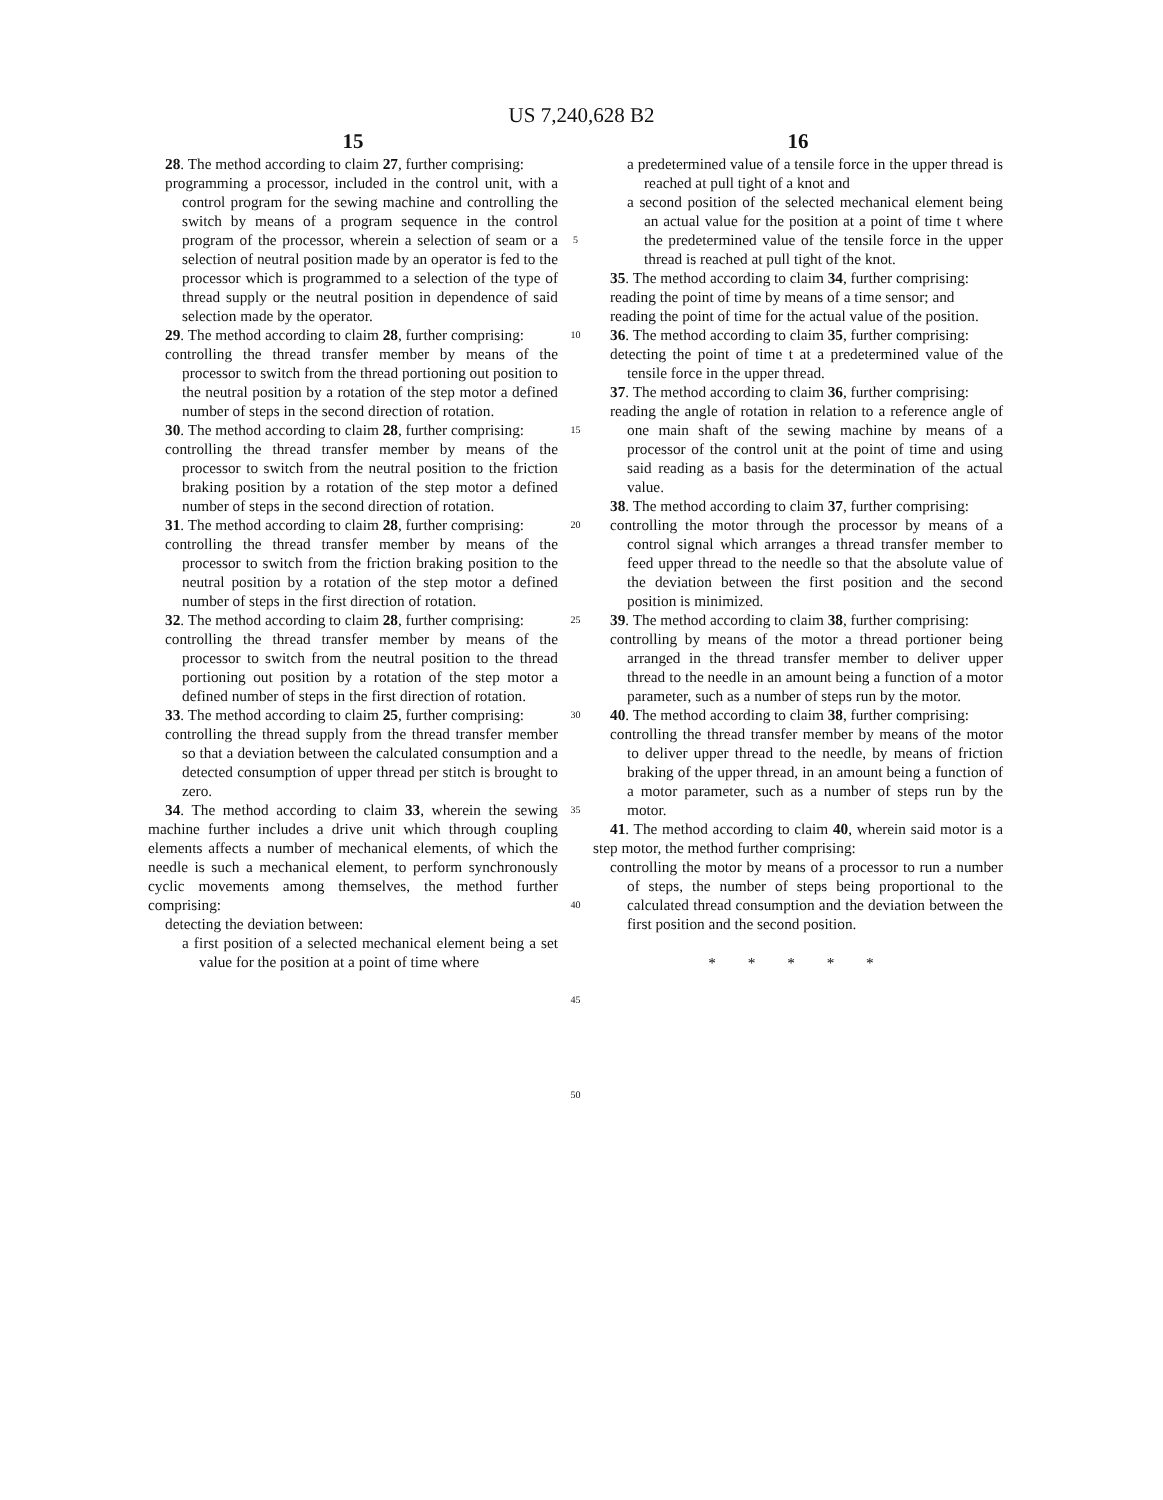US 7,240,628 B2
15
28. The method according to claim 27, further comprising:
programming a processor, included in the control unit, with a control program for the sewing machine and controlling the switch by means of a program sequence in the control program of the processor, wherein a selection of seam or a selection of neutral position made by an operator is fed to the processor which is programmed to a selection of the type of thread supply or the neutral position in dependence of said selection made by the operator.
29. The method according to claim 28, further comprising:
controlling the thread transfer member by means of the processor to switch from the thread portioning out position to the neutral position by a rotation of the step motor a defined number of steps in the second direction of rotation.
30. The method according to claim 28, further comprising:
controlling the thread transfer member by means of the processor to switch from the neutral position to the friction braking position by a rotation of the step motor a defined number of steps in the second direction of rotation.
31. The method according to claim 28, further comprising:
controlling the thread transfer member by means of the processor to switch from the friction braking position to the neutral position by a rotation of the step motor a defined number of steps in the first direction of rotation.
32. The method according to claim 28, further comprising:
controlling the thread transfer member by means of the processor to switch from the neutral position to the thread portioning out position by a rotation of the step motor a defined number of steps in the first direction of rotation.
33. The method according to claim 25, further comprising:
controlling the thread supply from the thread transfer member so that a deviation between the calculated consumption and a detected consumption of upper thread per stitch is brought to zero.
34. The method according to claim 33, wherein the sewing machine further includes a drive unit which through coupling elements affects a number of mechanical elements, of which the needle is such a mechanical element, to perform synchronously cyclic movements among themselves, the method further comprising:
detecting the deviation between:
a first position of a selected mechanical element being a set value for the position at a point of time where
5
10
15
20
25
30
35
40
45
50
16
a predetermined value of a tensile force in the upper thread is reached at pull tight of a knot and
a second position of the selected mechanical element being an actual value for the position at a point of time t where the predetermined value of the tensile force in the upper thread is reached at pull tight of the knot.
35. The method according to claim 34, further comprising:
reading the point of time by means of a time sensor; and
reading the point of time for the actual value of the position.
36. The method according to claim 35, further comprising:
detecting the point of time t at a predetermined value of the tensile force in the upper thread.
37. The method according to claim 36, further comprising:
reading the angle of rotation in relation to a reference angle of one main shaft of the sewing machine by means of a processor of the control unit at the point of time and using said reading as a basis for the determination of the actual value.
38. The method according to claim 37, further comprising:
controlling the motor through the processor by means of a control signal which arranges a thread transfer member to feed upper thread to the needle so that the absolute value of the deviation between the first position and the second position is minimized.
39. The method according to claim 38, further comprising:
controlling by means of the motor a thread portioner being arranged in the thread transfer member to deliver upper thread to the needle in an amount being a function of a motor parameter, such as a number of steps run by the motor.
40. The method according to claim 38, further comprising:
controlling the thread transfer member by means of the motor to deliver upper thread to the needle, by means of friction braking of the upper thread, in an amount being a function of a motor parameter, such as a number of steps run by the motor.
41. The method according to claim 40, wherein said motor is a step motor, the method further comprising:
controlling the motor by means of a processor to run a number of steps, the number of steps being proportional to the calculated thread consumption and the deviation between the first position and the second position.
* * * * *